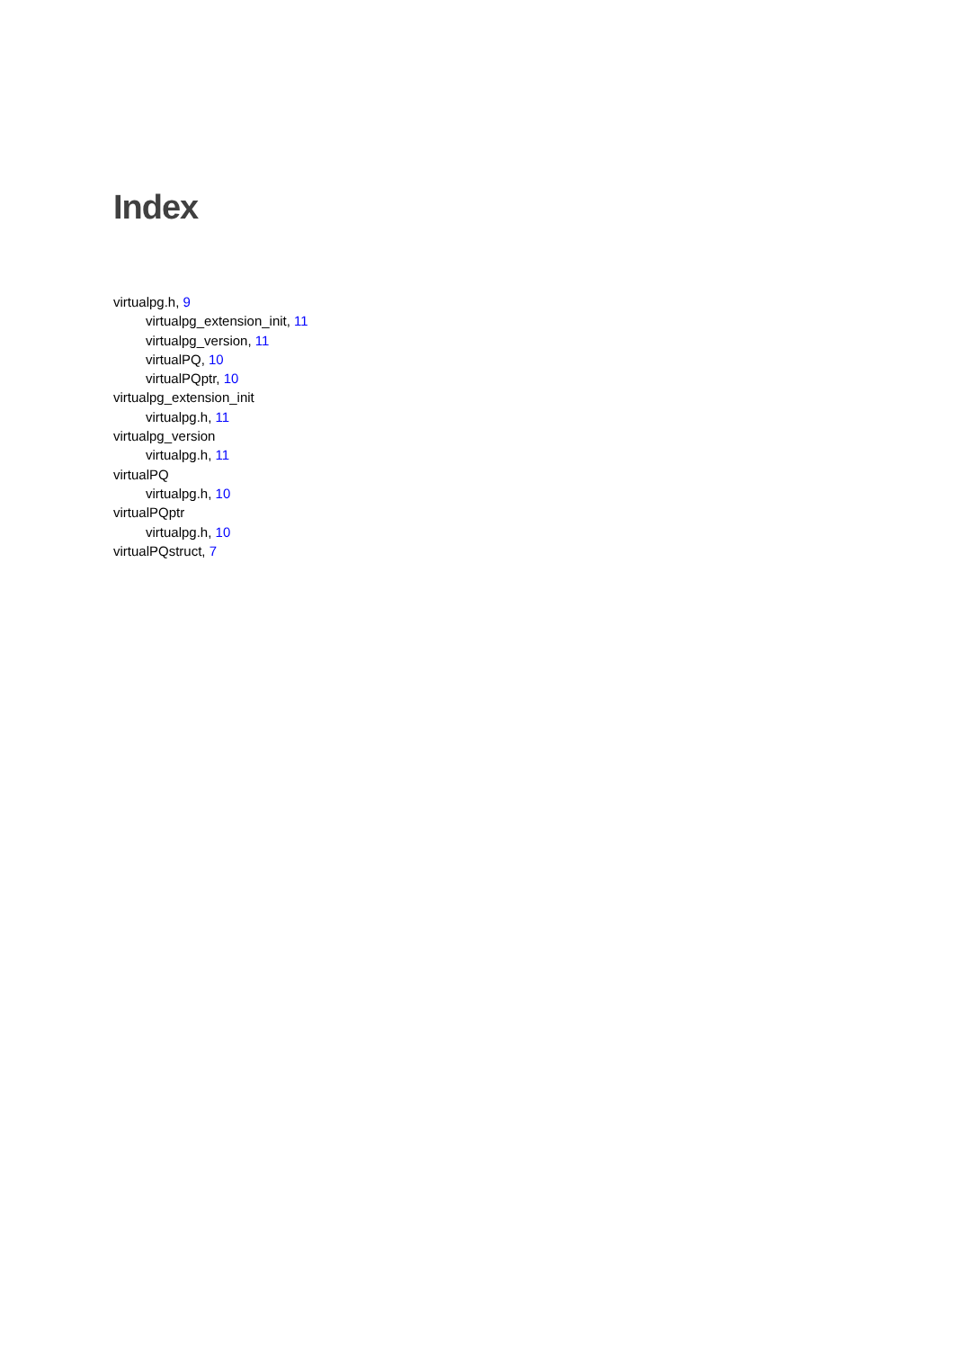Index
virtualpg.h, 9
virtualpg_extension_init, 11
virtualpg_version, 11
virtualPQ, 10
virtualPQptr, 10
virtualpg_extension_init
virtualpg.h, 11
virtualpg_version
virtualpg.h, 11
virtualPQ
virtualpg.h, 10
virtualPQptr
virtualpg.h, 10
virtualPQstruct, 7